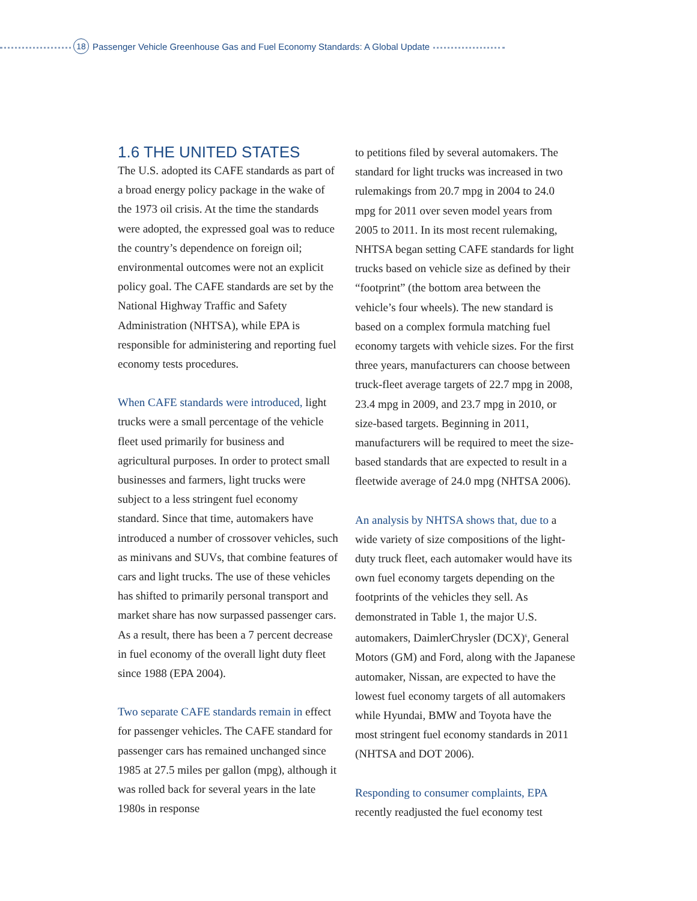18 Passenger Vehicle Greenhouse Gas and Fuel Economy Standards: A Global Update
1.6 THE UNITED STATES
The U.S. adopted its CAFE standards as part of a broad energy policy package in the wake of the 1973 oil crisis. At the time the standards were adopted, the expressed goal was to reduce the country’s dependence on foreign oil; environmental outcomes were not an explicit policy goal. The CAFE standards are set by the National Highway Traffic and Safety Administration (NHTSA), while EPA is responsible for administering and reporting fuel economy tests procedures.
When CAFE standards were introduced, light trucks were a small percentage of the vehicle fleet used primarily for business and agricultural purposes. In order to protect small businesses and farmers, light trucks were subject to a less stringent fuel economy standard. Since that time, automakers have introduced a number of crossover vehicles, such as minivans and SUVs, that combine features of cars and light trucks. The use of these vehicles has shifted to primarily personal transport and market share has now surpassed passenger cars. As a result, there has been a 7 percent decrease in fuel economy of the overall light duty fleet since 1988 (EPA 2004).
Two separate CAFE standards remain in effect for passenger vehicles. The CAFE standard for passenger cars has remained unchanged since 1985 at 27.5 miles per gallon (mpg), although it was rolled back for several years in the late 1980s in response
to petitions filed by several automakers. The standard for light trucks was increased in two rulemakings from 20.7 mpg in 2004 to 24.0 mpg for 2011 over seven model years from 2005 to 2011. In its most recent rulemaking, NHTSA began setting CAFE standards for light trucks based on vehicle size as defined by their “footprint” (the bottom area between the vehicle’s four wheels). The new standard is based on a complex formula matching fuel economy targets with vehicle sizes. For the first three years, manufacturers can choose between truck-fleet average targets of 22.7 mpg in 2008, 23.4 mpg in 2009, and 23.7 mpg in 2010, or size-based targets. Beginning in 2011, manufacturers will be required to meet the size-based standards that are expected to result in a fleetwide average of 24.0 mpg (NHTSA 2006).
An analysis by NHTSA shows that, due to a wide variety of size compositions of the light-duty truck fleet, each automaker would have its own fuel economy targets depending on the footprints of the vehicles they sell. As demonstrated in Table 1, the major U.S. automakers, DaimlerChrysler (DCX)<sup>6</sup>, General Motors (GM) and Ford, along with the Japanese automaker, Nissan, are expected to have the lowest fuel economy targets of all automakers while Hyundai, BMW and Toyota have the most stringent fuel economy standards in 2011 (NHTSA and DOT 2006).
Responding to consumer complaints, EPA recently readjusted the fuel economy test